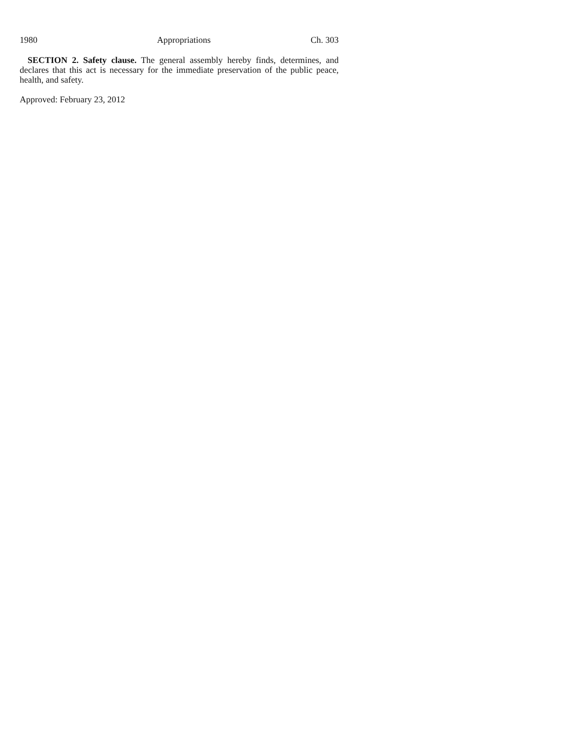1980 Appropriations Ch. 303
SECTION 2. Safety clause. The general assembly hereby finds, determines, and declares that this act is necessary for the immediate preservation of the public peace, health, and safety.
Approved: February 23, 2012